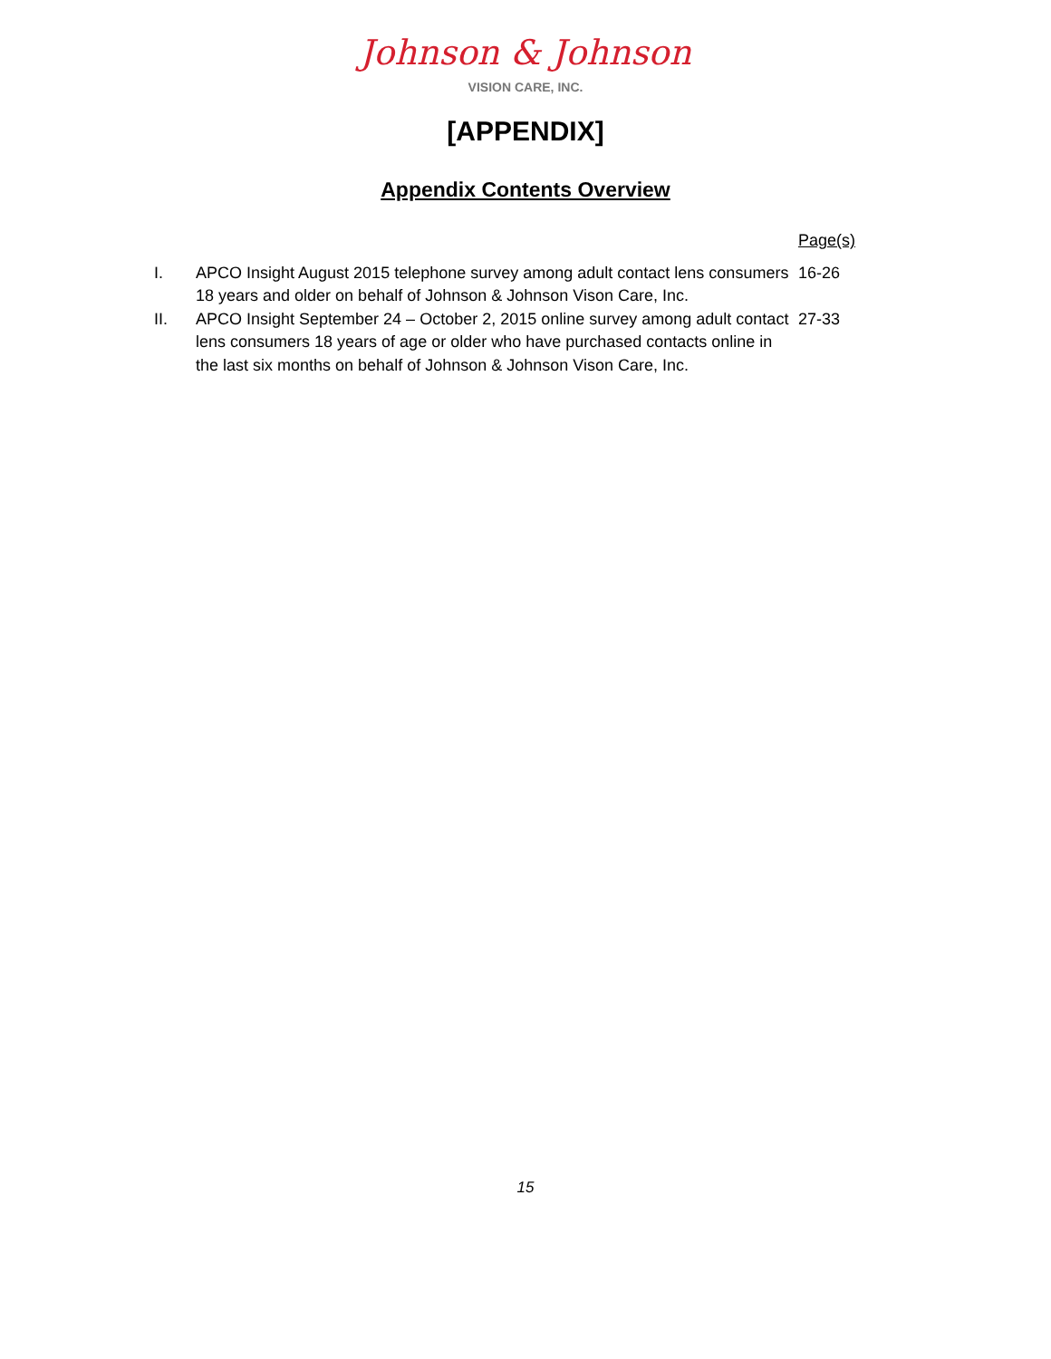Johnson & Johnson
VISION CARE, INC.
[APPENDIX]
Appendix Contents Overview
| | | Page(s) |
| --- | --- | --- |
| I. | APCO Insight August 2015 telephone survey among adult contact lens consumers 18 years and older on behalf of Johnson & Johnson Vison Care, Inc. | 16-26 |
| II. | APCO Insight September 24 – October 2, 2015 online survey among adult contact lens consumers 18 years of age or older who have purchased contacts online in the last six months on behalf of Johnson & Johnson Vison Care, Inc. | 27-33 |
15